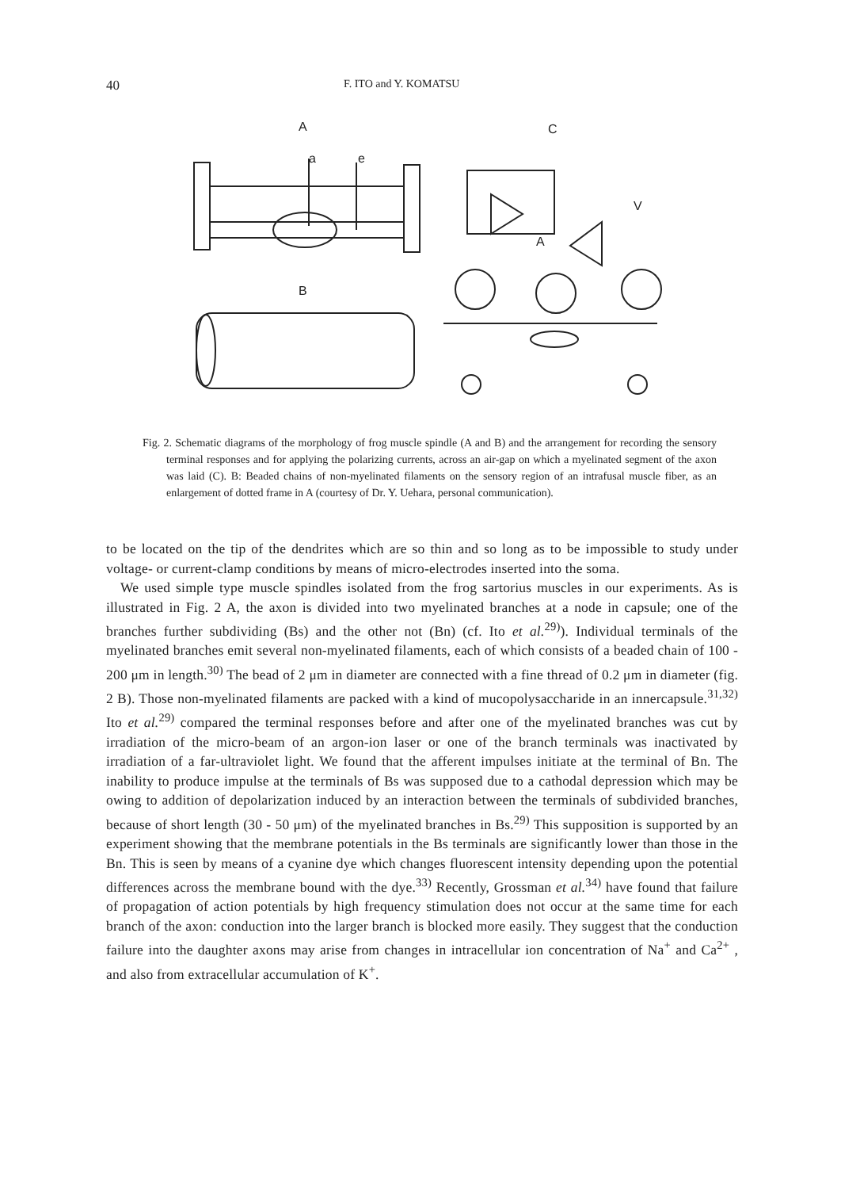40 F. ITO and Y. KOMATSU
A
C
a
e
B
V
A
Fig. 2. Schematic diagrams of the morphology of frog muscle spindle (A and B) and the arrangement for recording the sensory terminal responses and for applying the polarizing currents, across an air-gap on which a myelinated segment of the axon was laid (C). B: Beaded chains of non-myelinated filaments on the sensory region of an intrafusal muscle fiber, as an enlargement of dotted frame in A (courtesy of Dr. Y. Uehara, personal communication).
to be located on the tip of the dendrites which are so thin and so long as to be impossible to study under voltage- or current-clamp conditions by means of micro-electrodes inserted into the soma.
We used simple type muscle spindles isolated from the frog sartorius muscles in our experiments. As is illustrated in Fig. 2 A, the axon is divided into two myelinated branches at a node in capsule; one of the branches further subdividing (Bs) and the other not (Bn) (cf. Ito et al.<sup>29)</sup>). Individual terminals of the myelinated branches emit several non-myelinated filaments, each of which consists of a beaded chain of 100 - 200 μm in length.<sup>30)</sup> The bead of 2 μm in diameter are connected with a fine thread of 0.2 μm in diameter (fig. 2 B). Those non-myelinated filaments are packed with a kind of mucopolysaccharide in an innercapsule.<sup>31,32)</sup> Ito et al.<sup>29)</sup> compared the terminal responses before and after one of the myelinated branches was cut by irradiation of the micro-beam of an argon-ion laser or one of the branch terminals was inactivated by irradiation of a far-ultraviolet light. We found that the afferent impulses initiate at the terminal of Bn. The inability to produce impulse at the terminals of Bs was supposed due to a cathodal depression which may be owing to addition of depolarization induced by an interaction between the terminals of subdivided branches, because of short length (30 - 50 μm) of the myelinated branches in Bs.<sup>29)</sup> This supposition is supported by an experiment showing that the membrane potentials in the Bs terminals are significantly lower than those in the Bn. This is seen by means of a cyanine dye which changes fluorescent intensity depending upon the potential differences across the membrane bound with the dye.<sup>33)</sup> Recently, Grossman et al.<sup>34)</sup> have found that failure of propagation of action potentials by high frequency stimulation does not occur at the same time for each branch of the axon: conduction into the larger branch is blocked more easily. They suggest that the conduction failure into the daughter axons may arise from changes in intracellular ion concentration of Na<sup>+</sup> and Ca<sup>2+</sup> , and also from extracellular accumulation of K<sup>+</sup>.